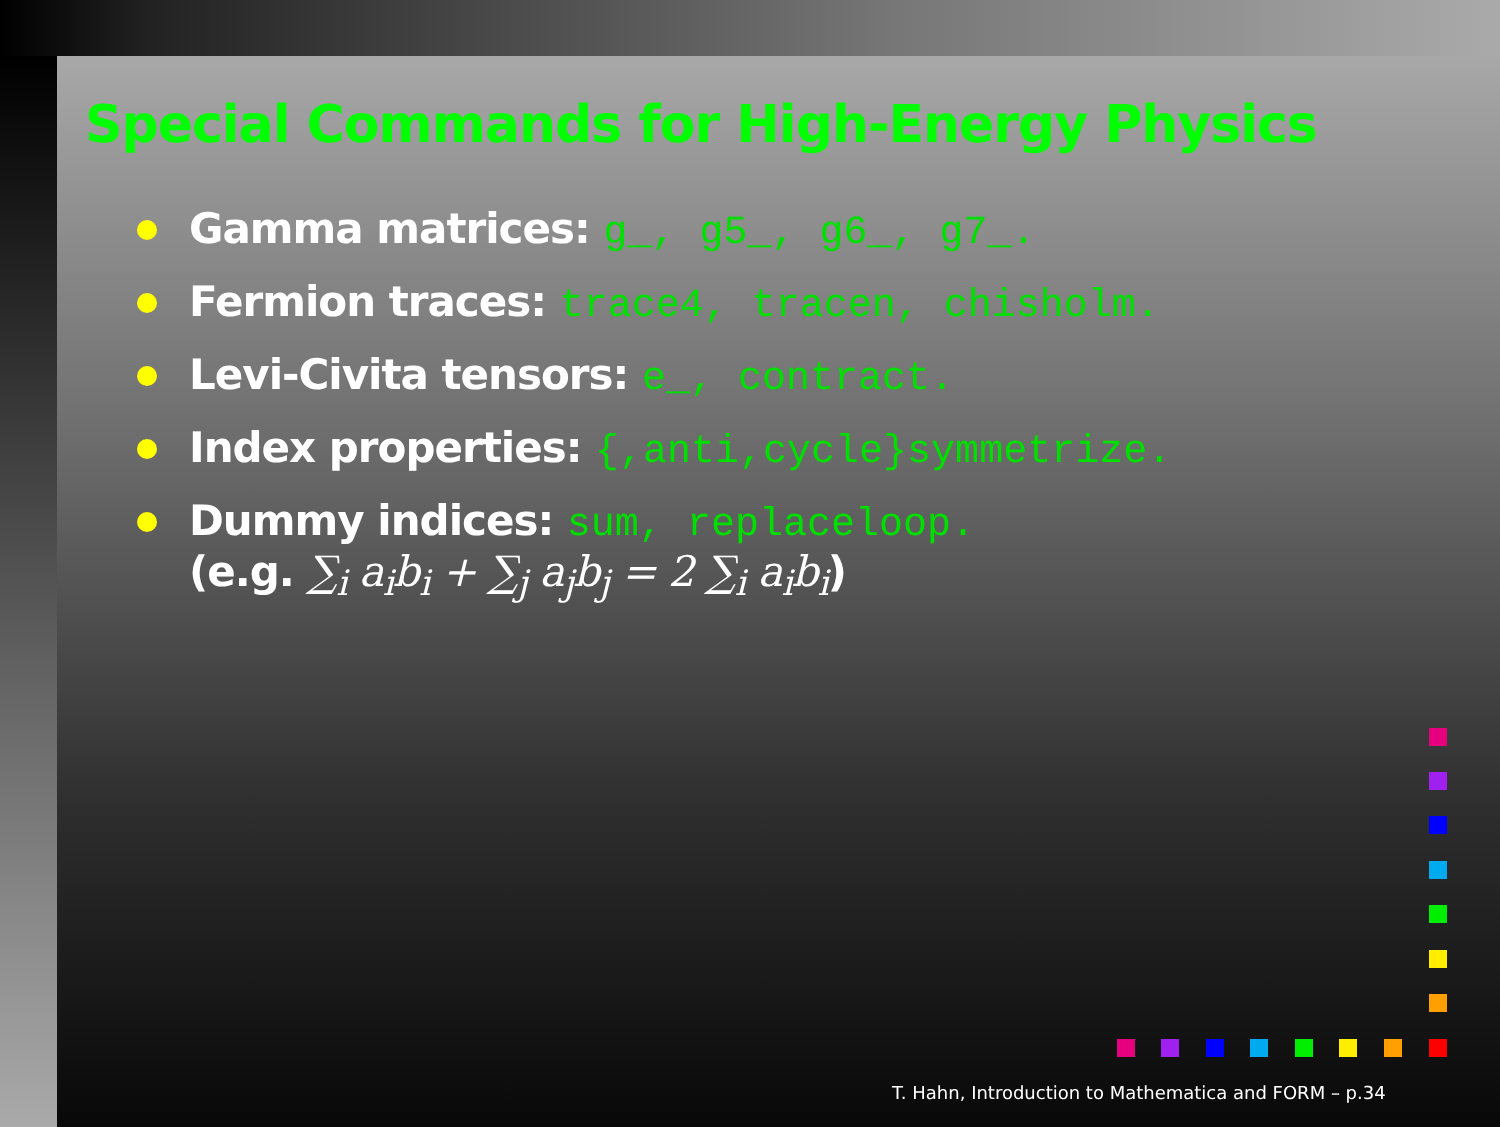Special Commands for High-Energy Physics
Gamma matrices: g_, g5_, g6_, g7_.
Fermion traces: trace4, tracen, chisholm.
Levi-Civita tensors: e_, contract.
Index properties: {,anti,cycle}symmetrize.
Dummy indices: sum, replaceloop.
(e.g. ∑<sub>i</sub> a<sub>i</sub>b<sub>i</sub> + ∑<sub>j</sub> a<sub>j</sub>b<sub>j</sub> = 2 ∑<sub>i</sub> a<sub>i</sub>b<sub>i</sub>)
T. Hahn, Introduction to Mathematica and FORM – p.34